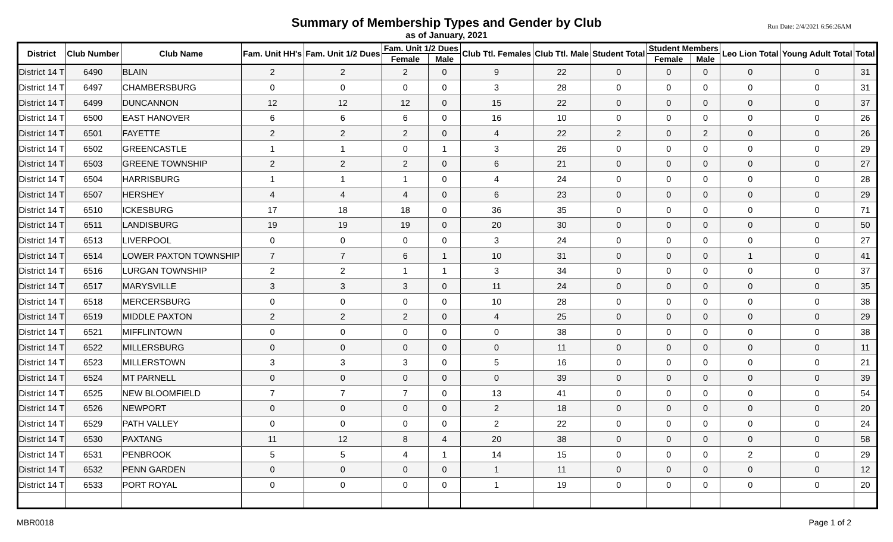Summary of Membership Types and Gender by Club
as of January, 2021
Run Date: 2/4/2021 6:56:26AM
| District | Club Number | Club Name | Fam. Unit HH's | Fam. Unit 1/2 Dues | Fam. Unit 1/2 Dues | | Club Ttl. Females | Club Ttl. Male | Student Total | Student Members | | Leo Lion Total | Young Adult Total | Total |
| --- | --- | --- | --- | --- | --- | --- | --- | --- | --- | --- | --- | --- | --- | --- |
| | | | | | Female | Male | | | | Female | Male | | | |
| District 14 T | 6490 | BLAIN | 2 | 2 | 2 | 0 | 9 | 22 | 0 | 0 | 0 | 0 | 0 | 31 |
| District 14 T | 6497 | CHAMBERSBURG | 0 | 0 | 0 | 0 | 3 | 28 | 0 | 0 | 0 | 0 | 0 | 31 |
| District 14 T | 6499 | DUNCANNON | 12 | 12 | 12 | 0 | 15 | 22 | 0 | 0 | 0 | 0 | 0 | 37 |
| District 14 T | 6500 | EAST HANOVER | 6 | 6 | 6 | 0 | 16 | 10 | 0 | 0 | 0 | 0 | 0 | 26 |
| District 14 T | 6501 | FAYETTE | 2 | 2 | 2 | 0 | 4 | 22 | 2 | 0 | 2 | 0 | 0 | 26 |
| District 14 T | 6502 | GREENCASTLE | 1 | 1 | 0 | 1 | 3 | 26 | 0 | 0 | 0 | 0 | 0 | 29 |
| District 14 T | 6503 | GREENE TOWNSHIP | 2 | 2 | 2 | 0 | 6 | 21 | 0 | 0 | 0 | 0 | 0 | 27 |
| District 14 T | 6504 | HARRISBURG | 1 | 1 | 1 | 0 | 4 | 24 | 0 | 0 | 0 | 0 | 0 | 28 |
| District 14 T | 6507 | HERSHEY | 4 | 4 | 4 | 0 | 6 | 23 | 0 | 0 | 0 | 0 | 0 | 29 |
| District 14 T | 6510 | ICKESBURG | 17 | 18 | 18 | 0 | 36 | 35 | 0 | 0 | 0 | 0 | 0 | 71 |
| District 14 T | 6511 | LANDISBURG | 19 | 19 | 19 | 0 | 20 | 30 | 0 | 0 | 0 | 0 | 0 | 50 |
| District 14 T | 6513 | LIVERPOOL | 0 | 0 | 0 | 0 | 3 | 24 | 0 | 0 | 0 | 0 | 0 | 27 |
| District 14 T | 6514 | LOWER PAXTON TOWNSHIP | 7 | 7 | 6 | 1 | 10 | 31 | 0 | 0 | 0 | 1 | 0 | 41 |
| District 14 T | 6516 | LURGAN TOWNSHIP | 2 | 2 | 1 | 1 | 3 | 34 | 0 | 0 | 0 | 0 | 0 | 37 |
| District 14 T | 6517 | MARYSVILLE | 3 | 3 | 3 | 0 | 11 | 24 | 0 | 0 | 0 | 0 | 0 | 35 |
| District 14 T | 6518 | MERCERSBURG | 0 | 0 | 0 | 0 | 10 | 28 | 0 | 0 | 0 | 0 | 0 | 38 |
| District 14 T | 6519 | MIDDLE PAXTON | 2 | 2 | 2 | 0 | 4 | 25 | 0 | 0 | 0 | 0 | 0 | 29 |
| District 14 T | 6521 | MIFFLINTOWN | 0 | 0 | 0 | 0 | 0 | 38 | 0 | 0 | 0 | 0 | 0 | 38 |
| District 14 T | 6522 | MILLERSBURG | 0 | 0 | 0 | 0 | 0 | 11 | 0 | 0 | 0 | 0 | 0 | 11 |
| District 14 T | 6523 | MILLERSTOWN | 3 | 3 | 3 | 0 | 5 | 16 | 0 | 0 | 0 | 0 | 0 | 21 |
| District 14 T | 6524 | MT PARNELL | 0 | 0 | 0 | 0 | 0 | 39 | 0 | 0 | 0 | 0 | 0 | 39 |
| District 14 T | 6525 | NEW BLOOMFIELD | 7 | 7 | 7 | 0 | 13 | 41 | 0 | 0 | 0 | 0 | 0 | 54 |
| District 14 T | 6526 | NEWPORT | 0 | 0 | 0 | 0 | 2 | 18 | 0 | 0 | 0 | 0 | 0 | 20 |
| District 14 T | 6529 | PATH VALLEY | 0 | 0 | 0 | 0 | 2 | 22 | 0 | 0 | 0 | 0 | 0 | 24 |
| District 14 T | 6530 | PAXTANG | 11 | 12 | 8 | 4 | 20 | 38 | 0 | 0 | 0 | 0 | 0 | 58 |
| District 14 T | 6531 | PENBROOK | 5 | 5 | 4 | 1 | 14 | 15 | 0 | 0 | 0 | 2 | 0 | 29 |
| District 14 T | 6532 | PENN GARDEN | 0 | 0 | 0 | 0 | 1 | 11 | 0 | 0 | 0 | 0 | 0 | 12 |
| District 14 T | 6533 | PORT ROYAL | 0 | 0 | 0 | 0 | 1 | 19 | 0 | 0 | 0 | 0 | 0 | 20 |
MBR0018 Page 1 of 2